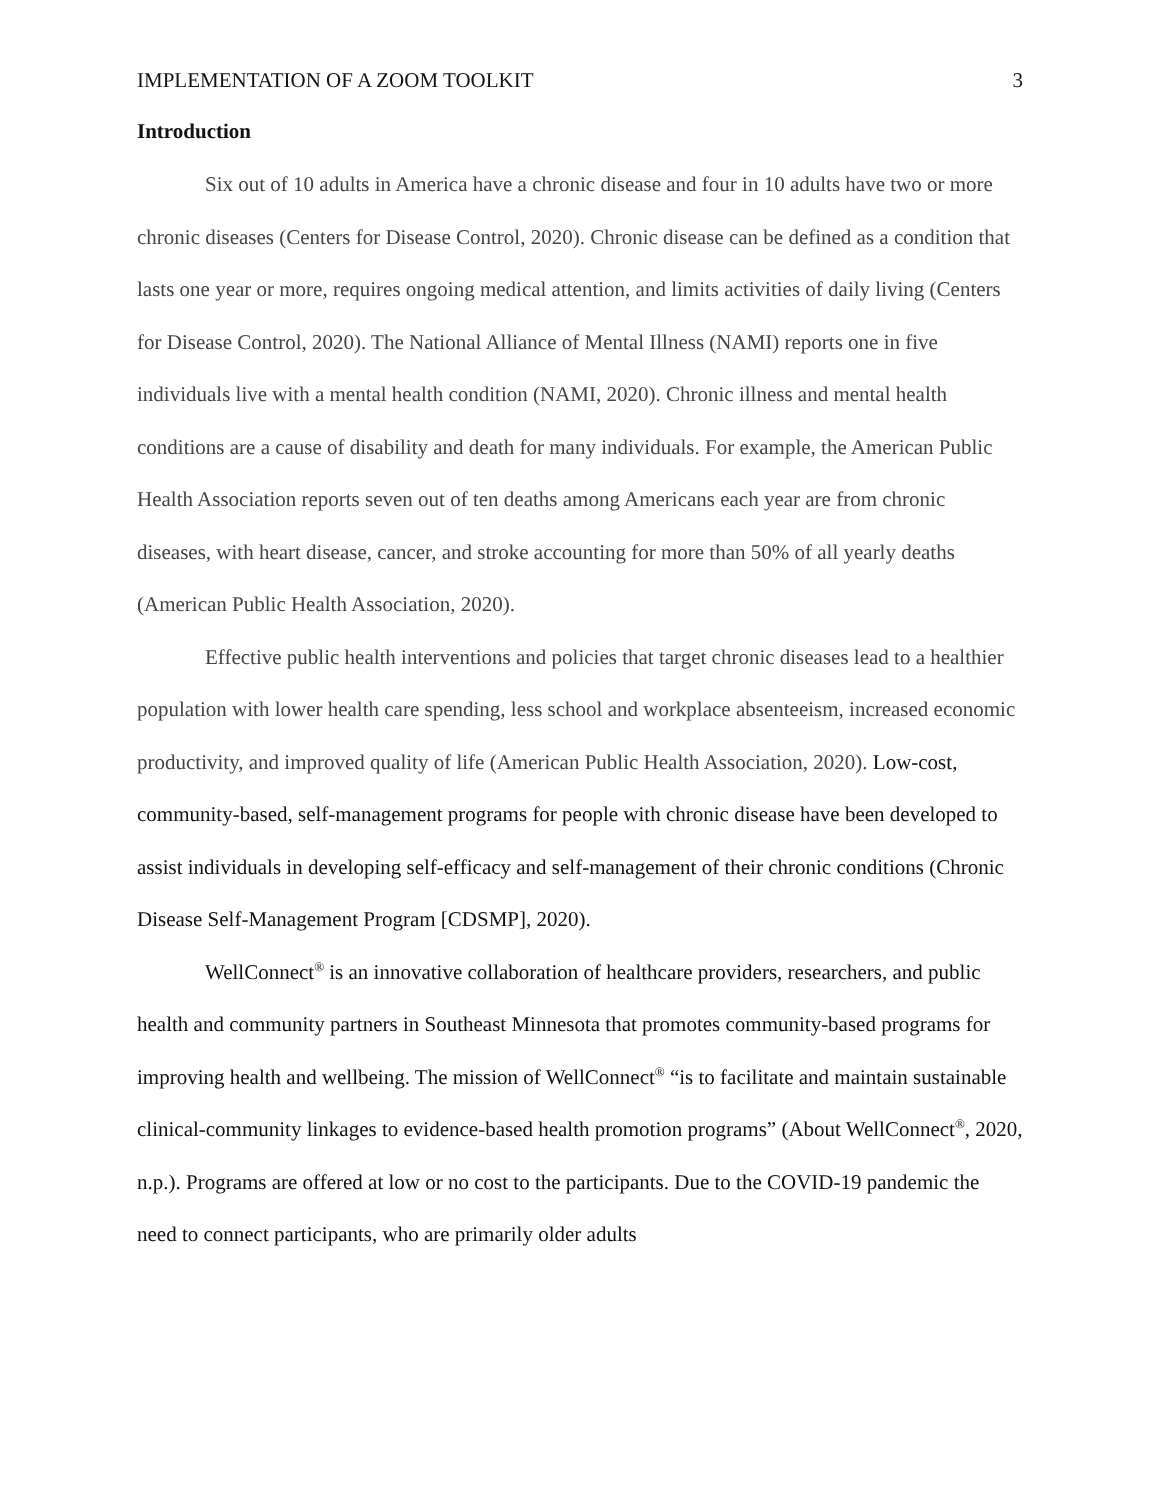IMPLEMENTATION OF A ZOOM TOOLKIT 3
Introduction
Six out of 10 adults in America have a chronic disease and four in 10 adults have two or more chronic diseases (Centers for Disease Control, 2020). Chronic disease can be defined as a condition that lasts one year or more, requires ongoing medical attention, and limits activities of daily living (Centers for Disease Control, 2020). The National Alliance of Mental Illness (NAMI) reports one in five individuals live with a mental health condition (NAMI, 2020). Chronic illness and mental health conditions are a cause of disability and death for many individuals. For example, the American Public Health Association reports seven out of ten deaths among Americans each year are from chronic diseases, with heart disease, cancer, and stroke accounting for more than 50% of all yearly deaths (American Public Health Association, 2020).
Effective public health interventions and policies that target chronic diseases lead to a healthier population with lower health care spending, less school and workplace absenteeism, increased economic productivity, and improved quality of life (American Public Health Association, 2020). Low-cost, community-based, self-management programs for people with chronic disease have been developed to assist individuals in developing self-efficacy and self-management of their chronic conditions (Chronic Disease Self-Management Program [CDSMP], 2020).
WellConnect<sup>®</sup> is an innovative collaboration of healthcare providers, researchers, and public health and community partners in Southeast Minnesota that promotes community-based programs for improving health and wellbeing. The mission of WellConnect<sup>®</sup> “is to facilitate and maintain sustainable clinical-community linkages to evidence-based health promotion programs” (About WellConnect<sup>®</sup>, 2020, n.p.). Programs are offered at low or no cost to the participants. Due to the COVID-19 pandemic the need to connect participants, who are primarily older adults